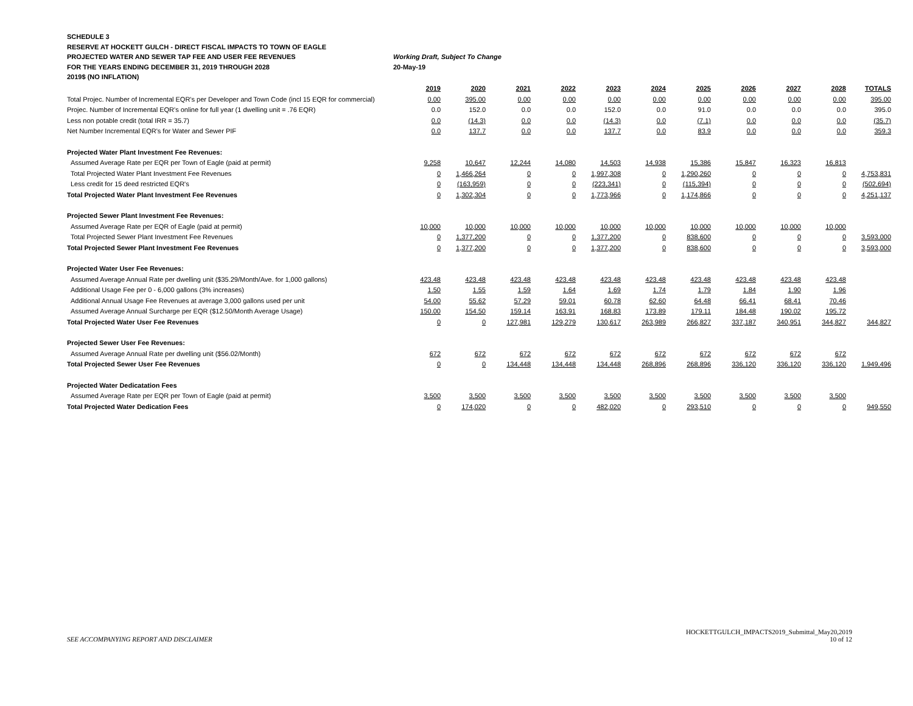SCHEDULE 3
RESERVE AT HOCKETT GULCH - DIRECT FISCAL IMPACTS TO TOWN OF EAGLE
PROJECTED WATER AND SEWER TAP FEE AND USER FEE REVENUES Working Draft, Subject To Change
FOR THE YEARS ENDING DECEMBER 31, 2019 THROUGH 2028 20-May-19
2019$ (NO INFLATION)
| | 2019 | 2020 | 2021 | 2022 | 2023 | 2024 | 2025 | 2026 | 2027 | 2028 | TOTALS |
| Total Projec. Number of Incremental EQR's per Developer and Town Code (incl 15 EQR for commercial) | 0.00 | 395.00 | 0.00 | 0.00 | 0.00 | 0.00 | 0.00 | 0.00 | 0.00 | 0.00 | 395.00 |
| Projec. Number of Incremental EQR's online for full year (1 dwelling unit = .76 EQR) | 0.0 | 152.0 | 0.0 | 0.0 | 152.0 | 0.0 | 91.0 | 0.0 | 0.0 | 0.0 | 395.0 |
| Less non potable credit (total IRR = 35.7) | 0.0 | (14.3) | 0.0 | 0.0 | (14.3) | 0.0 | (7.1) | 0.0 | 0.0 | 0.0 | (35.7) |
| Net Number Incremental EQR's for Water and Sewer PIF | 0.0 | 137.7 | 0.0 | 0.0 | 137.7 | 0.0 | 83.9 | 0.0 | 0.0 | 0.0 | 359.3 |
| Projected Water Plant Investment Fee Revenues: | | | | | | | | | | | |
| Assumed Average Rate per EQR per Town of Eagle (paid at permit) | 9,258 | 10,647 | 12,244 | 14,080 | 14,503 | 14,938 | 15,386 | 15,847 | 16,323 | 16,813 | |
| Total Projected Water Plant Investment Fee Revenues | 0 | 1,466,264 | 0 | 0 | 1,997,308 | 0 | 1,290,260 | 0 | 0 | 0 | 4,753,831 |
| Less credit for 15 deed restricted EQR's | 0 | (163,959) | 0 | 0 | (223,341) | 0 | (115,394) | 0 | 0 | 0 | (502,694) |
| Total Projected Water Plant Investment Fee Revenues | 0 | 1,302,304 | 0 | 0 | 1,773,966 | 0 | 1,174,866 | 0 | 0 | 0 | 4,251,137 |
| Projected Sewer Plant Investment Fee Revenues: | | | | | | | | | | | |
| Assumed Average Rate per EQR of Eagle (paid at permit) | 10,000 | 10,000 | 10,000 | 10,000 | 10,000 | 10,000 | 10,000 | 10,000 | 10,000 | 10,000 | |
| Total Projected Sewer Plant Investment Fee Revenues | 0 | 1,377,200 | 0 | 0 | 1,377,200 | 0 | 838,600 | 0 | 0 | 0 | 3,593,000 |
| Total Projected Sewer Plant Investment Fee Revenues | 0 | 1,377,200 | 0 | 0 | 1,377,200 | 0 | 838,600 | 0 | 0 | 0 | 3,593,000 |
| Projected Water User Fee Revenues: | | | | | | | | | | | |
| Assumed Average Annual Rate per dwelling unit ($35.29/Month/Ave. for 1,000 gallons) | 423.48 | 423.48 | 423.48 | 423.48 | 423.48 | 423.48 | 423.48 | 423.48 | 423.48 | 423.48 | |
| Additional Usage Fee per 0 - 6,000 gallons (3% increases) | 1.50 | 1.55 | 1.59 | 1.64 | 1.69 | 1.74 | 1.79 | 1.84 | 1.90 | 1.96 | |
| Additional Annual Usage Fee Revenues at average 3,000 gallons used per unit | 54.00 | 55.62 | 57.29 | 59.01 | 60.78 | 62.60 | 64.48 | 66.41 | 68.41 | 70.46 | |
| Assumed Average Annual Surcharge per EQR ($12.50/Month Average Usage) | 150.00 | 154.50 | 159.14 | 163.91 | 168.83 | 173.89 | 179.11 | 184.48 | 190.02 | 195.72 | |
| Total Projected Water User Fee Revenues | 0 | 0 | 127,981 | 129,279 | 130,617 | 263,989 | 266,827 | 337,187 | 340,951 | 344,827 | 344,827 |
| Projected Sewer User Fee Revenues: | | | | | | | | | | | |
| Assumed Average Annual Rate per dwelling unit ($56.02/Month) | 672 | 672 | 672 | 672 | 672 | 672 | 672 | 672 | 672 | 672 | |
| Total Projected Sewer User Fee Revenues | 0 | 0 | 134,448 | 134,448 | 134,448 | 268,896 | 268,896 | 336,120 | 336,120 | 336,120 | 1,949,496 |
| Projected Water Dedicatation Fees | | | | | | | | | | | |
| Assumed Average Rate per EQR per Town of Eagle (paid at permit) | 3,500 | 3,500 | 3,500 | 3,500 | 3,500 | 3,500 | 3,500 | 3,500 | 3,500 | 3,500 | |
| Total Projected Water Dedication Fees | 0 | 174,020 | 0 | 0 | 482,020 | 0 | 293,510 | 0 | 0 | 0 | 949,550 |
SEE ACCOMPANYING REPORT AND DISCLAIMER
HOCKETTGULCH_IMPACTS2019_Submittal_May20,2019
10 of 12